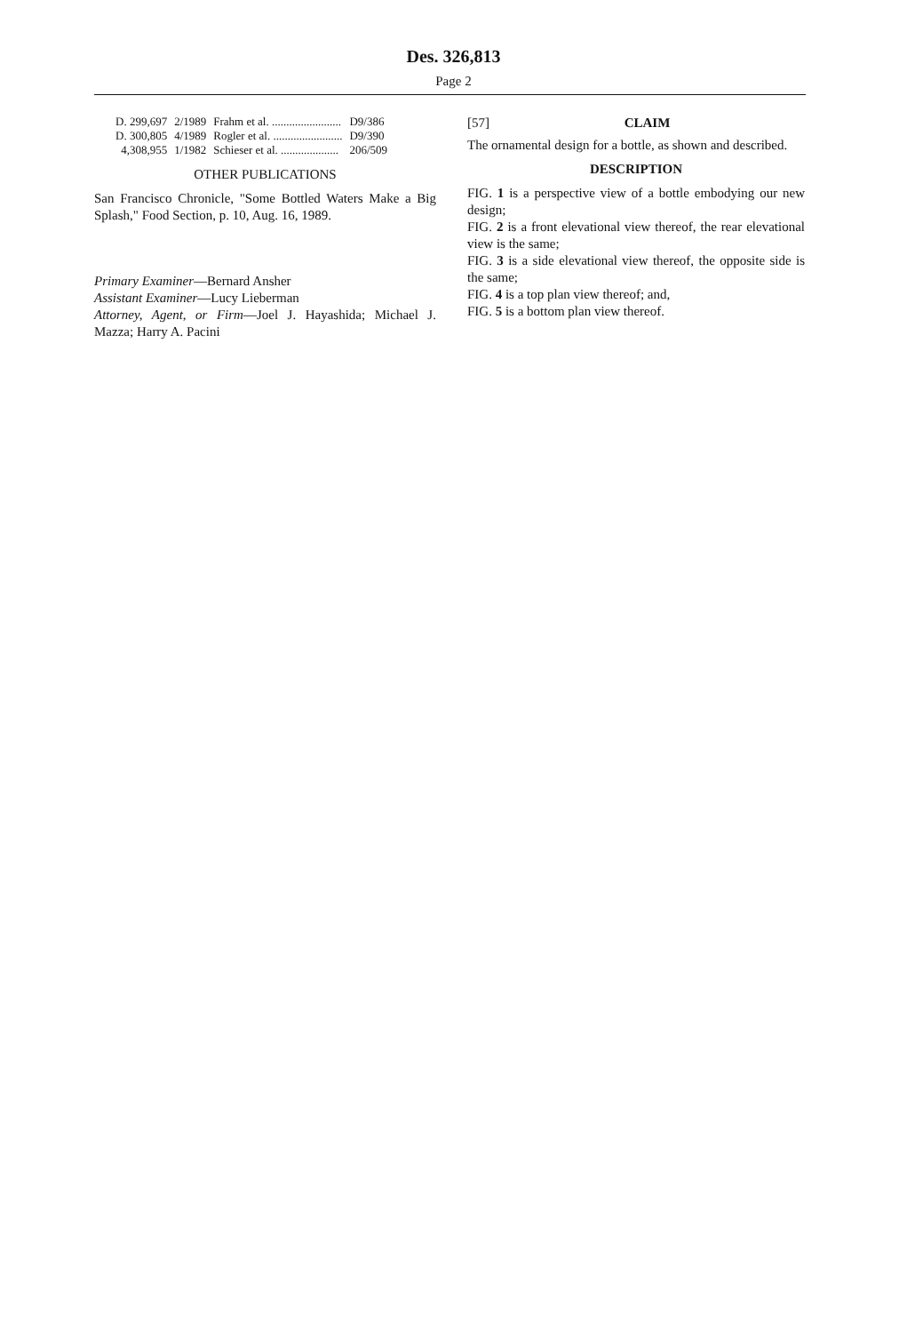Des. 326,813
Page 2
| D. 299,697 | 2/1989 | Frahm et al. ........................ | D9/386 |
| D. 300,805 | 4/1989 | Rogler et al. ........................ | D9/390 |
| 4,308,955 | 1/1982 | Schieser et al. .................... | 206/509 |
OTHER PUBLICATIONS
San Francisco Chronicle, "Some Bottled Waters Make a Big Splash," Food Section, p. 10, Aug. 16, 1989.
Primary Examiner—Bernard Ansher
Assistant Examiner—Lucy Lieberman
Attorney, Agent, or Firm—Joel J. Hayashida; Michael J. Mazza; Harry A. Pacini
[57] CLAIM
The ornamental design for a bottle, as shown and described.
DESCRIPTION
FIG. 1 is a perspective view of a bottle embodying our new design;
FIG. 2 is a front elevational view thereof, the rear elevational view is the same;
FIG. 3 is a side elevational view thereof, the opposite side is the same;
FIG. 4 is a top plan view thereof; and,
FIG. 5 is a bottom plan view thereof.